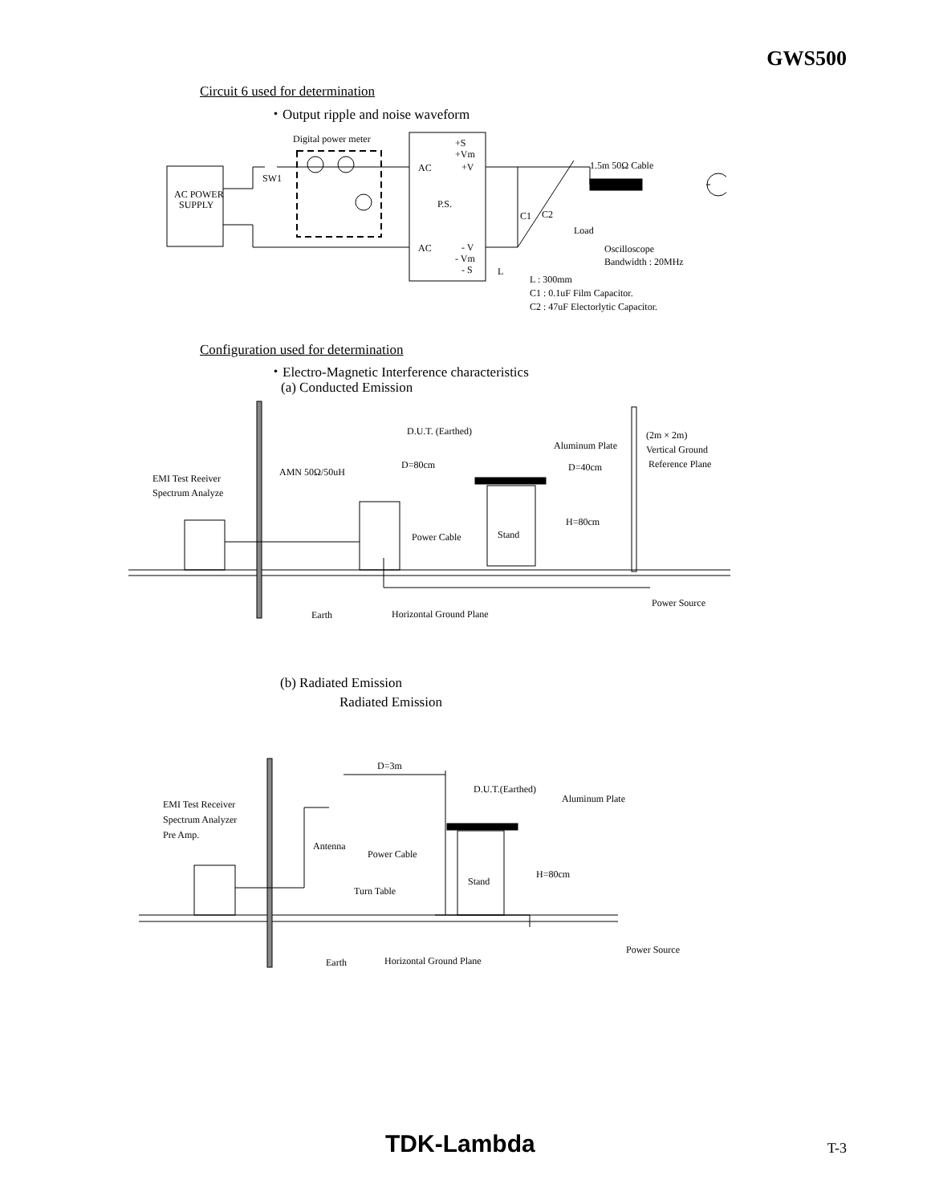GWS500
Circuit 6 used for determination
・Output ripple and noise waveform
Digital power meter
AC POWER
SUPPLY
SW1
AC
AC
P.S.
+S
+Vm
+V
- V
- Vm
- S
1.5m 50Ω Cable
C1
C2
Load
Oscilloscope
Bandwidth : 20MHz
L
L : 300mm
C1 : 0.1uF Film Capacitor.
C2 : 47uF Electorlytic Capacitor.
Configuration used for determination
・Electro-Magnetic Interference characteristics
(a) Conducted Emission
D.U.T. (Earthed)
Aluminum Plate
(2m × 2m)
Vertical Ground
Reference Plane
D=80cm
D=40cm
AMN 50Ω/50uH
EMI Test Reeiver
Spectrum Analyze
H=80cm
Power Cable
Stand
Power Source
Earth
Horizontal Ground Plane
(b) Radiated Emission
Radiated Emission
D=3m
D.U.T.(Earthed)
Aluminum Plate
EMI Test Receiver
Spectrum Analyzer
Pre Amp.
Antenna
Power Cable
H=80cm
Stand
Turn Table
Power Source
Earth
Horizontal Ground Plane
TDK-Lambda T-3